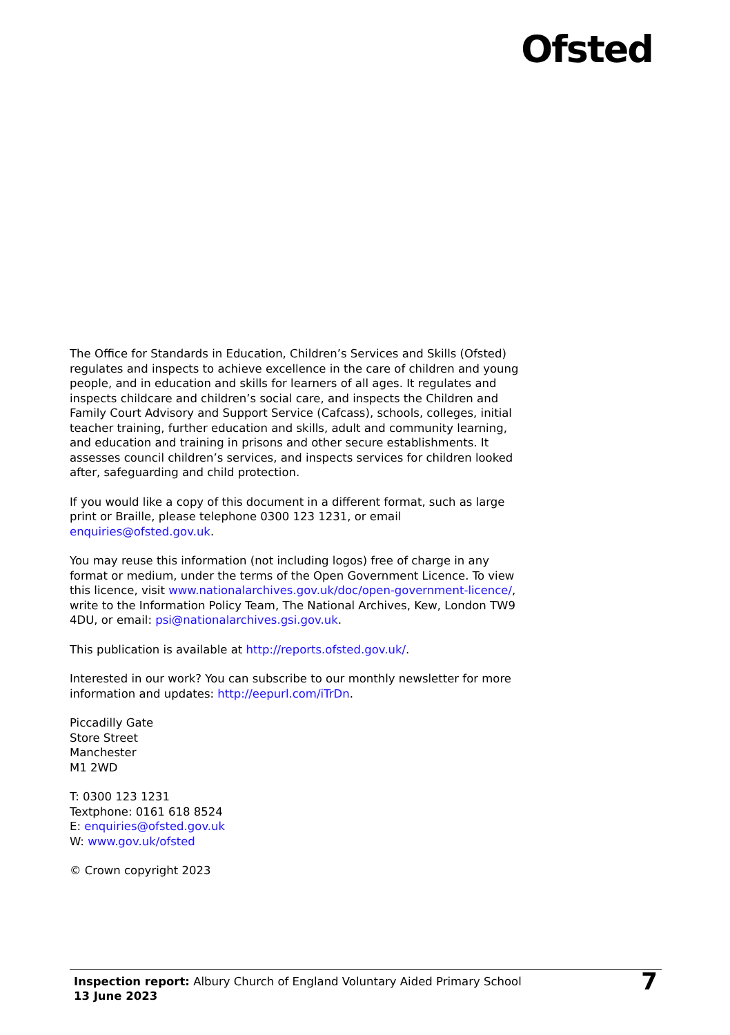Ofsted
The Office for Standards in Education, Children’s Services and Skills (Ofsted) regulates and inspects to achieve excellence in the care of children and young people, and in education and skills for learners of all ages. It regulates and inspects childcare and children’s social care, and inspects the Children and Family Court Advisory and Support Service (Cafcass), schools, colleges, initial teacher training, further education and skills, adult and community learning, and education and training in prisons and other secure establishments. It assesses council children’s services, and inspects services for children looked after, safeguarding and child protection.
If you would like a copy of this document in a different format, such as large print or Braille, please telephone 0300 123 1231, or email enquiries@ofsted.gov.uk.
You may reuse this information (not including logos) free of charge in any format or medium, under the terms of the Open Government Licence. To view this licence, visit www.nationalarchives.gov.uk/doc/open-government-licence/, write to the Information Policy Team, The National Archives, Kew, London TW9 4DU, or email: psi@nationalarchives.gsi.gov.uk.
This publication is available at http://reports.ofsted.gov.uk/.
Interested in our work? You can subscribe to our monthly newsletter for more information and updates: http://eepurl.com/iTrDn.
Piccadilly Gate
Store Street
Manchester
M1 2WD
T: 0300 123 1231
Textphone: 0161 618 8524
E: enquiries@ofsted.gov.uk
W: www.gov.uk/ofsted
© Crown copyright 2023
Inspection report: Albury Church of England Voluntary Aided Primary School
13 June 2023
7